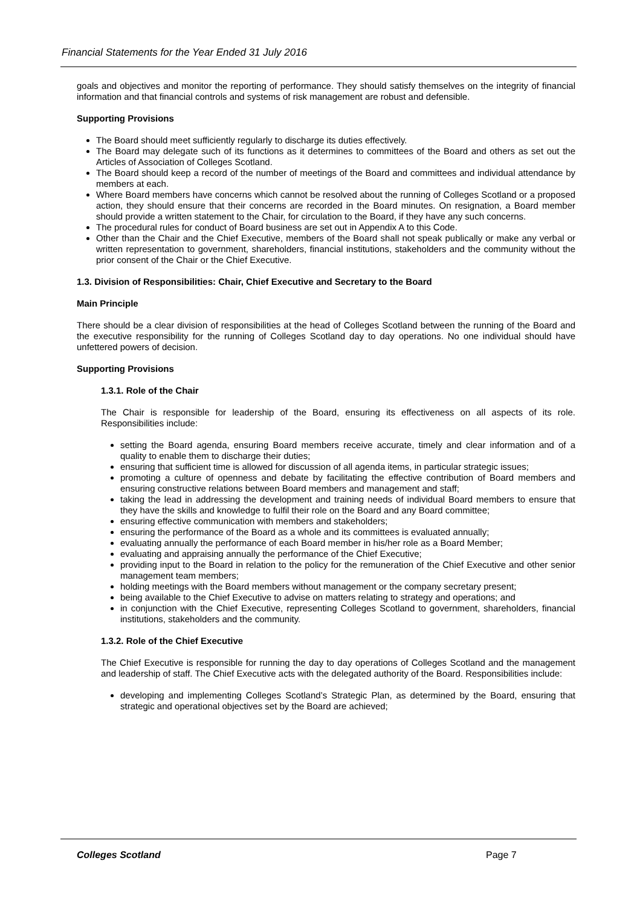Financial Statements for the Year Ended 31 July 2016
goals and objectives and monitor the reporting of performance. They should satisfy themselves on the integrity of financial information and that financial controls and systems of risk management are robust and defensible.
Supporting Provisions
The Board should meet sufficiently regularly to discharge its duties effectively.
The Board may delegate such of its functions as it determines to committees of the Board and others as set out the Articles of Association of Colleges Scotland.
The Board should keep a record of the number of meetings of the Board and committees and individual attendance by members at each.
Where Board members have concerns which cannot be resolved about the running of Colleges Scotland or a proposed action, they should ensure that their concerns are recorded in the Board minutes. On resignation, a Board member should provide a written statement to the Chair, for circulation to the Board, if they have any such concerns.
The procedural rules for conduct of Board business are set out in Appendix A to this Code.
Other than the Chair and the Chief Executive, members of the Board shall not speak publically or make any verbal or written representation to government, shareholders, financial institutions, stakeholders and the community without the prior consent of the Chair or the Chief Executive.
1.3. Division of Responsibilities: Chair, Chief Executive and Secretary to the Board
Main Principle
There should be a clear division of responsibilities at the head of Colleges Scotland between the running of the Board and the executive responsibility for the running of Colleges Scotland day to day operations. No one individual should have unfettered powers of decision.
Supporting Provisions
1.3.1. Role of the Chair
The Chair is responsible for leadership of the Board, ensuring its effectiveness on all aspects of its role. Responsibilities include:
setting the Board agenda, ensuring Board members receive accurate, timely and clear information and of a quality to enable them to discharge their duties;
ensuring that sufficient time is allowed for discussion of all agenda items, in particular strategic issues;
promoting a culture of openness and debate by facilitating the effective contribution of Board members and ensuring constructive relations between Board members and management and staff;
taking the lead in addressing the development and training needs of individual Board members to ensure that they have the skills and knowledge to fulfil their role on the Board and any Board committee;
ensuring effective communication with members and stakeholders;
ensuring the performance of the Board as a whole and its committees is evaluated annually;
evaluating annually the performance of each Board member in his/her role as a Board Member;
evaluating and appraising annually the performance of the Chief Executive;
providing input to the Board in relation to the policy for the remuneration of the Chief Executive and other senior management team members;
holding meetings with the Board members without management or the company secretary present;
being available to the Chief Executive to advise on matters relating to strategy and operations; and
in conjunction with the Chief Executive, representing Colleges Scotland to government, shareholders, financial institutions, stakeholders and the community.
1.3.2. Role of the Chief Executive
The Chief Executive is responsible for running the day to day operations of Colleges Scotland and the management and leadership of staff. The Chief Executive acts with the delegated authority of the Board. Responsibilities include:
developing and implementing Colleges Scotland’s Strategic Plan, as determined by the Board, ensuring that strategic and operational objectives set by the Board are achieved;
Colleges Scotland Page 7